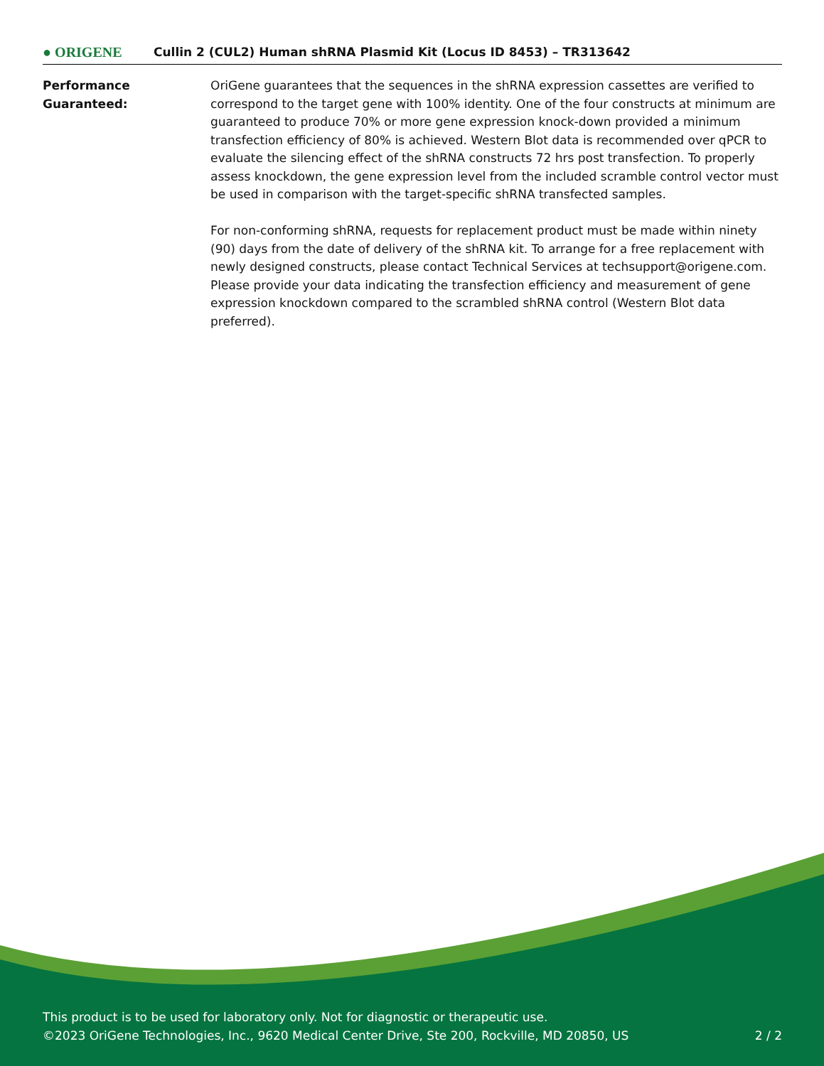● ORIGENE
Cullin 2 (CUL2) Human shRNA Plasmid Kit (Locus ID 8453) – TR313642
Performance
Guaranteed:
OriGene guarantees that the sequences in the shRNA expression cassettes are verified to correspond to the target gene with 100% identity. One of the four constructs at minimum are guaranteed to produce 70% or more gene expression knock-down provided a minimum transfection efficiency of 80% is achieved. Western Blot data is recommended over qPCR to evaluate the silencing effect of the shRNA constructs 72 hrs post transfection. To properly assess knockdown, the gene expression level from the included scramble control vector must be used in comparison with the target-specific shRNA transfected samples.
For non-conforming shRNA, requests for replacement product must be made within ninety (90) days from the date of delivery of the shRNA kit. To arrange for a free replacement with newly designed constructs, please contact Technical Services at techsupport@origene.com. Please provide your data indicating the transfection efficiency and measurement of gene expression knockdown compared to the scrambled shRNA control (Western Blot data preferred).
This product is to be used for laboratory only. Not for diagnostic or therapeutic use.
©2023 OriGene Technologies, Inc., 9620 Medical Center Drive, Ste 200, Rockville, MD 20850, US 2 / 2